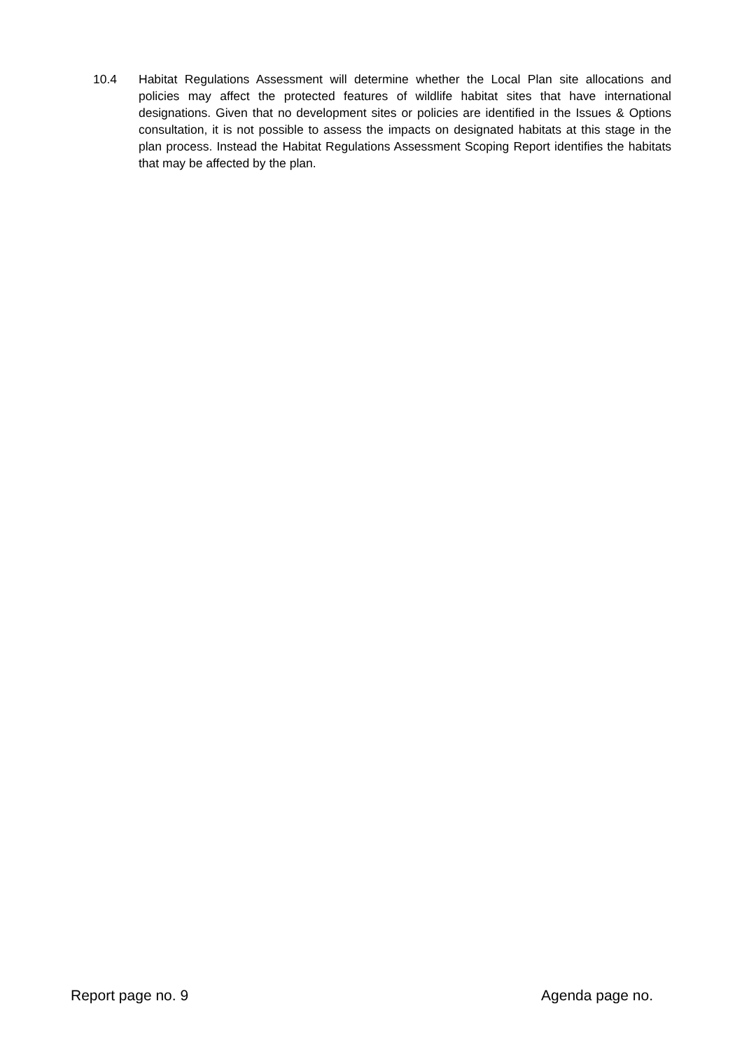10.4 Habitat Regulations Assessment will determine whether the Local Plan site allocations and policies may affect the protected features of wildlife habitat sites that have international designations. Given that no development sites or policies are identified in the Issues & Options consultation, it is not possible to assess the impacts on designated habitats at this stage in the plan process. Instead the Habitat Regulations Assessment Scoping Report identifies the habitats that may be affected by the plan.
Report page no. 9 Agenda page no.